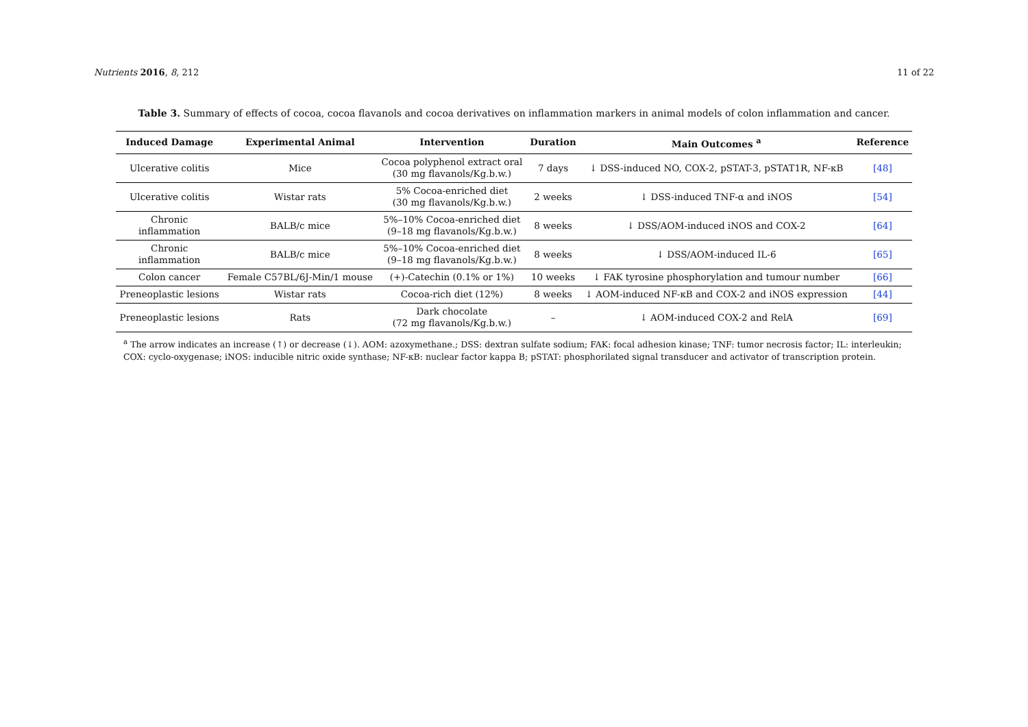Nutrients 2016, 8, 212 11 of 22
Table 3. Summary of effects of cocoa, cocoa flavanols and cocoa derivatives on inflammation markers in animal models of colon inflammation and cancer.
| Induced Damage | Experimental Animal | Intervention | Duration | Main Outcomes <sup>a</sup> | Reference |
| --- | --- | --- | --- | --- | --- |
| Ulcerative colitis | Mice | Cocoa polyphenol extract oral (30 mg flavanols/Kg.b.w.) | 7 days | ↓ DSS-induced NO, COX-2, pSTAT-3, pSTAT1R, NF-κB | [48] |
| Ulcerative colitis | Wistar rats | 5% Cocoa-enriched diet (30 mg flavanols/Kg.b.w.) | 2 weeks | ↓ DSS-induced TNF-α and iNOS | [54] |
| Chronic inflammation | BALB/c mice | 5%–10% Cocoa-enriched diet (9–18 mg flavanols/Kg.b.w.) | 8 weeks | ↓ DSS/AOM-induced iNOS and COX-2 | [64] |
| Chronic inflammation | BALB/c mice | 5%–10% Cocoa-enriched diet (9–18 mg flavanols/Kg.b.w.) | 8 weeks | ↓ DSS/AOM-induced IL-6 | [65] |
| Colon cancer | Female C57BL/6J-Min/1 mouse | (+)-Catechin (0.1% or 1%) | 10 weeks | ↓ FAK tyrosine phosphorylation and tumour number | [66] |
| Preneoplastic lesions | Wistar rats | Cocoa-rich diet (12%) | 8 weeks | ↓ AOM-induced NF-κB and COX-2 and iNOS expression | [44] |
| Preneoplastic lesions | Rats | Dark chocolate (72 mg flavanols/Kg.b.w.) | – | ↓ AOM-induced COX-2 and RelA | [69] |
<sup>a</sup> The arrow indicates an increase (↑) or decrease (↓). AOM: azoxymethane.; DSS: dextran sulfate sodium; FAK: focal adhesion kinase; TNF: tumor necrosis factor; IL: interleukin; COX: cyclo-oxygenase; iNOS: inducible nitric oxide synthase; NF-κB: nuclear factor kappa B; pSTAT: phosphorilated signal transducer and activator of transcription protein.